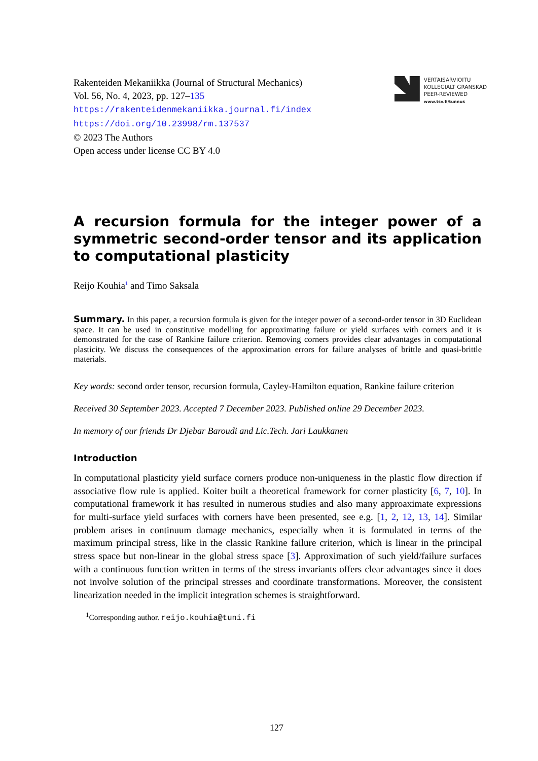Rakenteiden Mekaniikka (Journal of Structural Mechanics)
Vol. 56, No. 4, 2023, pp. 127–135
https://rakenteidenmekaniikka.journal.fi/index
https://doi.org/10.23998/rm.137537
© 2023 The Authors
Open access under license CC BY 4.0
VERTAISARVIOITU
KOLLEGIALT GRANSKAD
PEER-REVIEWED
www.tsv.fi/tunnus
A recursion formula for the integer power of a symmetric second-order tensor and its application to computational plasticity
Reijo Kouhia<sup>1</sup> and Timo Saksala
Summary. In this paper, a recursion formula is given for the integer power of a second-order tensor in 3D Euclidean space. It can be used in constitutive modelling for approximating failure or yield surfaces with corners and it is demonstrated for the case of Rankine failure criterion. Removing corners provides clear advantages in computational plasticity. We discuss the consequences of the approximation errors for failure analyses of brittle and quasi-brittle materials.
Key words: second order tensor, recursion formula, Cayley-Hamilton equation, Rankine failure criterion
Received 30 September 2023. Accepted 7 December 2023. Published online 29 December 2023.
In memory of our friends Dr Djebar Baroudi and Lic.Tech. Jari Laukkanen
Introduction
In computational plasticity yield surface corners produce non-uniqueness in the plastic flow direction if associative flow rule is applied. Koiter built a theoretical framework for corner plasticity [6, 7, 10]. In computational framework it has resulted in numerous studies and also many approaximate expressions for multi-surface yield surfaces with corners have been presented, see e.g. [1, 2, 12, 13, 14]. Similar problem arises in continuum damage mechanics, especially when it is formulated in terms of the maximum principal stress, like in the classic Rankine failure criterion, which is linear in the principal stress space but non-linear in the global stress space [3]. Approximation of such yield/failure surfaces with a continuous function written in terms of the stress invariants offers clear advantages since it does not involve solution of the principal stresses and coordinate transformations. Moreover, the consistent linearization needed in the implicit integration schemes is straightforward.
<sup>1</sup> Corresponding author. reijo.kouhia@tuni.fi
127